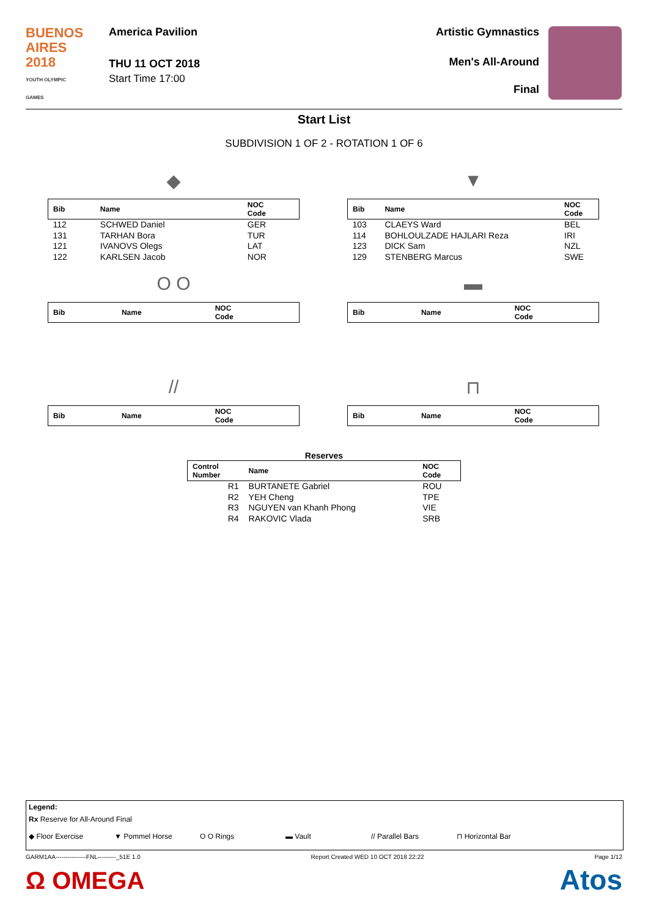BUENOS AIRES 2018
YOUTH OLYMPIC GAMES
America Pavilion
THU 11 OCT 2018
Start Time 17:00
Artistic Gymnastics
Men's All-Around
Final
Start List
SUBDIVISION 1 OF 2 - ROTATION 1 OF 6
◆
| Bib | Name | NOC Code |
| --- | --- | --- |
| 112 | SCHWED Daniel | GER |
| 131 | TARHAN Bora | TUR |
| 121 | IVANOVS Olegs | LAT |
| 122 | KARLSEN Jacob | NOR |
▼
| Bib | Name | NOC Code |
| --- | --- | --- |
| 103 | CLAEYS Ward | BEL |
| 114 | BOHLOULZADE HAJLARI Reza | IRI |
| 123 | DICK Sam | NZL |
| 129 | STENBERG Marcus | SWE |
O O
| Bib | Name | NOC Code |
| --- | --- | --- |
▬
| Bib | Name | NOC Code |
| --- | --- | --- |
//
| Bib | Name | NOC Code |
| --- | --- | --- |
⊓
| Bib | Name | NOC Code |
| --- | --- | --- |
Reserves
| Control Number | Name | NOC Code |
| --- | --- | --- |
| R1 | BURTANETE Gabriel | ROU |
| R2 | YEH Cheng | TPE |
| R3 | NGUYEN van Khanh Phong | VIE |
| R4 | RAKOVIC Vlada | SRB |
Legend:
Rx Reserve for All-Around Final
◆ Floor Exercise ▼ Pommel Horse O O Rings ▬ Vault // Parallel Bars ⊓ Horizontal Bar
GARM1AA---------------FNL---------_51E 1.0 Report Created WED 10 OCT 2018 22:22 Page 1/12
Ω OMEGA Atos